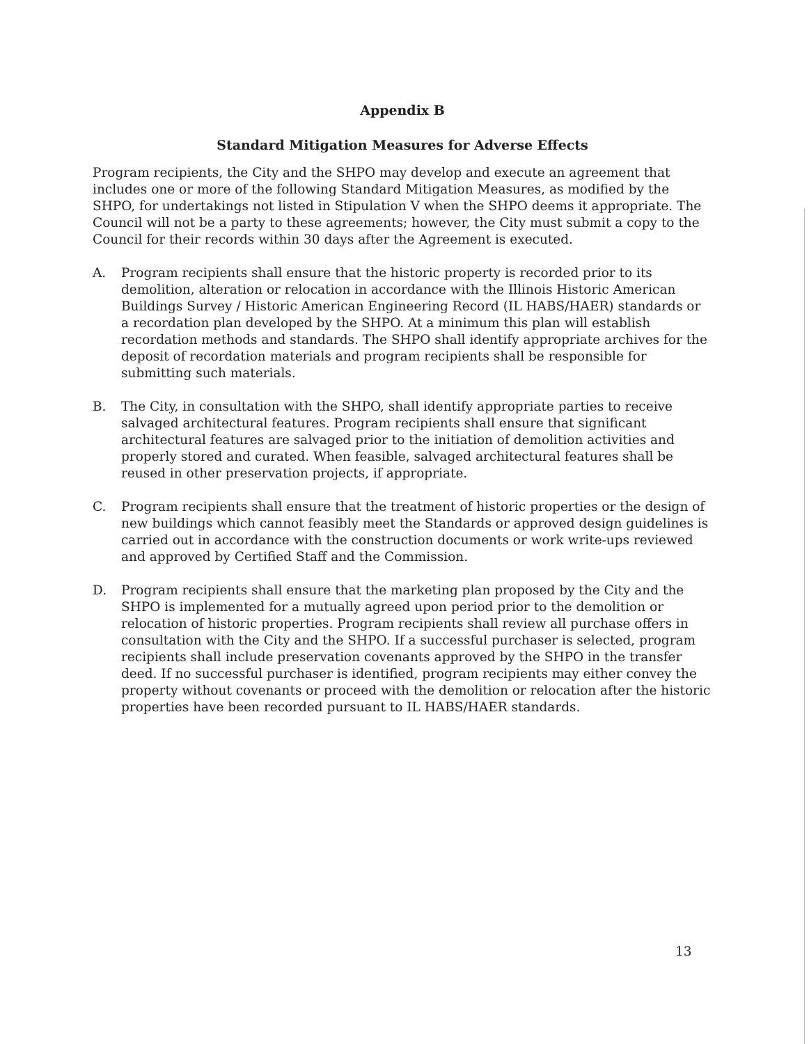Appendix B
Standard Mitigation Measures for Adverse Effects
Program recipients, the City and the SHPO may develop and execute an agreement that includes one or more of the following Standard Mitigation Measures, as modified by the SHPO, for undertakings not listed in Stipulation V when the SHPO deems it appropriate. The Council will not be a party to these agreements; however, the City must submit a copy to the Council for their records within 30 days after the Agreement is executed.
A. Program recipients shall ensure that the historic property is recorded prior to its demolition, alteration or relocation in accordance with the Illinois Historic American Buildings Survey / Historic American Engineering Record (IL HABS/HAER) standards or a recordation plan developed by the SHPO. At a minimum this plan will establish recordation methods and standards. The SHPO shall identify appropriate archives for the deposit of recordation materials and program recipients shall be responsible for submitting such materials.
B. The City, in consultation with the SHPO, shall identify appropriate parties to receive salvaged architectural features. Program recipients shall ensure that significant architectural features are salvaged prior to the initiation of demolition activities and properly stored and curated. When feasible, salvaged architectural features shall be reused in other preservation projects, if appropriate.
C. Program recipients shall ensure that the treatment of historic properties or the design of new buildings which cannot feasibly meet the Standards or approved design guidelines is carried out in accordance with the construction documents or work write-ups reviewed and approved by Certified Staff and the Commission.
D. Program recipients shall ensure that the marketing plan proposed by the City and the SHPO is implemented for a mutually agreed upon period prior to the demolition or relocation of historic properties. Program recipients shall review all purchase offers in consultation with the City and the SHPO. If a successful purchaser is selected, program recipients shall include preservation covenants approved by the SHPO in the transfer deed. If no successful purchaser is identified, program recipients may either convey the property without covenants or proceed with the demolition or relocation after the historic properties have been recorded pursuant to IL HABS/HAER standards.
13